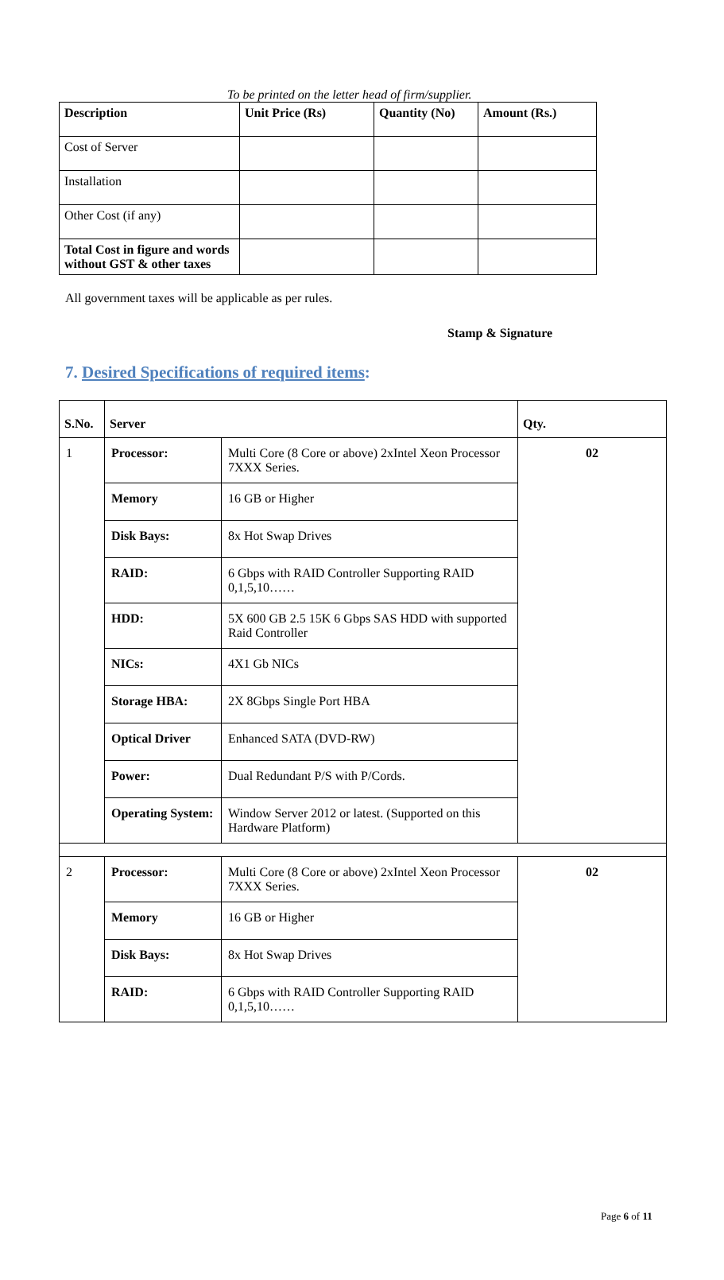To be printed on the letter head of firm/supplier.
| Description | Unit Price (Rs) | Quantity (No) | Amount (Rs.) |
| --- | --- | --- | --- |
| Cost of Server | | | |
| Installation | | | |
| Other Cost (if any) | | | |
| Total Cost in figure and words without GST & other taxes | | | |
All government taxes will be applicable as per rules.
Stamp & Signature
7. Desired Specifications of required items:
| S.No. | Server | | Qty. |
| --- | --- | --- | --- |
| 1 | Processor: | Multi Core (8 Core or above) 2xIntel Xeon Processor 7XXX Series. | 02 |
| | Memory | 16 GB or Higher | |
| | Disk Bays: | 8x Hot Swap Drives | |
| | RAID: | 6 Gbps with RAID Controller Supporting RAID 0,1,5,10…… | |
| | HDD: | 5X 600 GB 2.5 15K 6 Gbps SAS HDD with supported Raid Controller | |
| | NICs: | 4X1 Gb NICs | |
| | Storage HBA: | 2X 8Gbps Single Port HBA | |
| | Optical Driver | Enhanced SATA (DVD-RW) | |
| | Power: | Dual Redundant P/S with P/Cords. | |
| | Operating System: | Window Server 2012 or latest. (Supported on this Hardware Platform) | |
| 2 | Processor: | Multi Core (8 Core or above) 2xIntel Xeon Processor 7XXX Series. | 02 |
| | Memory | 16 GB or Higher | |
| | Disk Bays: | 8x Hot Swap Drives | |
| | RAID: | 6 Gbps with RAID Controller Supporting RAID 0,1,5,10…… | |
Page 6 of 11